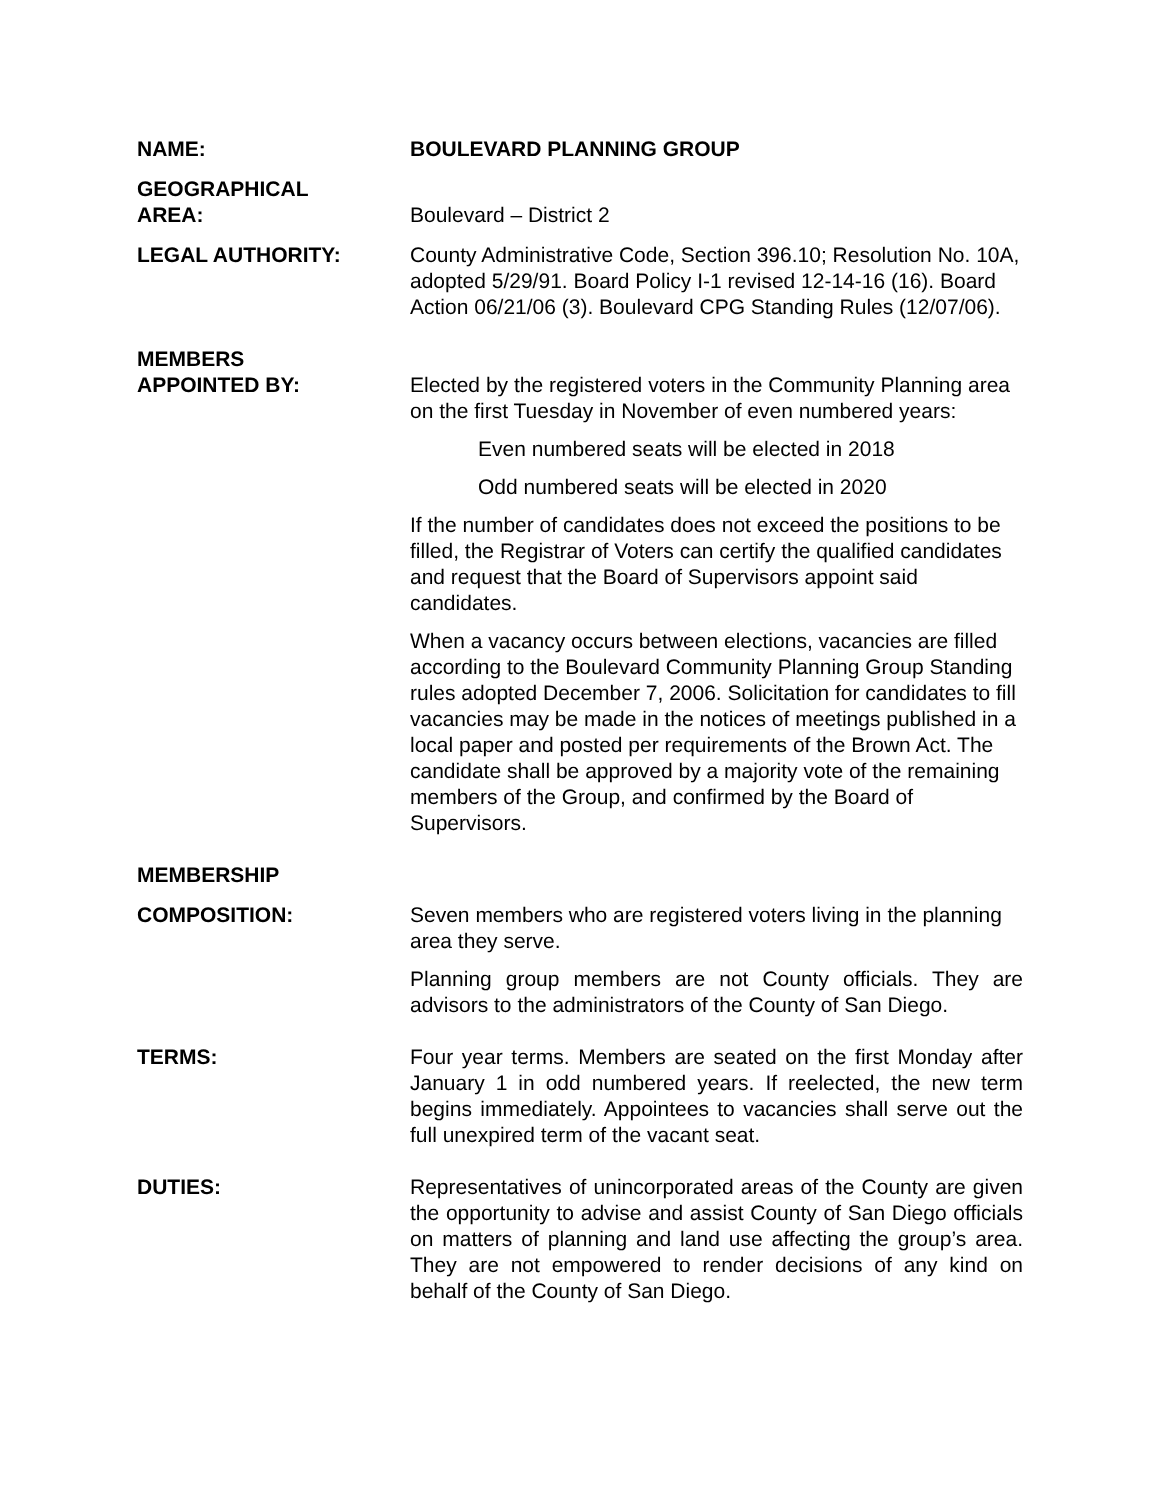NAME: BOULEVARD PLANNING GROUP
GEOGRAPHICAL
AREA:
Boulevard – District 2
LEGAL AUTHORITY: County Administrative Code, Section 396.10; Resolution No. 10A, adopted 5/29/91. Board Policy I-1 revised 12-14-16 (16). Board Action 06/21/06 (3). Boulevard CPG Standing Rules (12/07/06).
MEMBERS
APPOINTED BY:
Elected by the registered voters in the Community Planning area on the first Tuesday in November of even numbered years:
Even numbered seats will be elected in 2018
Odd numbered seats will be elected in 2020
If the number of candidates does not exceed the positions to be filled, the Registrar of Voters can certify the qualified candidates and request that the Board of Supervisors appoint said candidates.
When a vacancy occurs between elections, vacancies are filled according to the Boulevard Community Planning Group Standing rules adopted December 7, 2006. Solicitation for candidates to fill vacancies may be made in the notices of meetings published in a local paper and posted per requirements of the Brown Act. The candidate shall be approved by a majority vote of the remaining members of the Group, and confirmed by the Board of Supervisors.
MEMBERSHIP
COMPOSITION: Seven members who are registered voters living in the planning area they serve.
Planning group members are not County officials. They are advisors to the administrators of the County of San Diego.
TERMS: Four year terms. Members are seated on the first Monday after January 1 in odd numbered years. If reelected, the new term begins immediately. Appointees to vacancies shall serve out the full unexpired term of the vacant seat.
DUTIES: Representatives of unincorporated areas of the County are given the opportunity to advise and assist County of San Diego officials on matters of planning and land use affecting the group’s area. They are not empowered to render decisions of any kind on behalf of the County of San Diego.